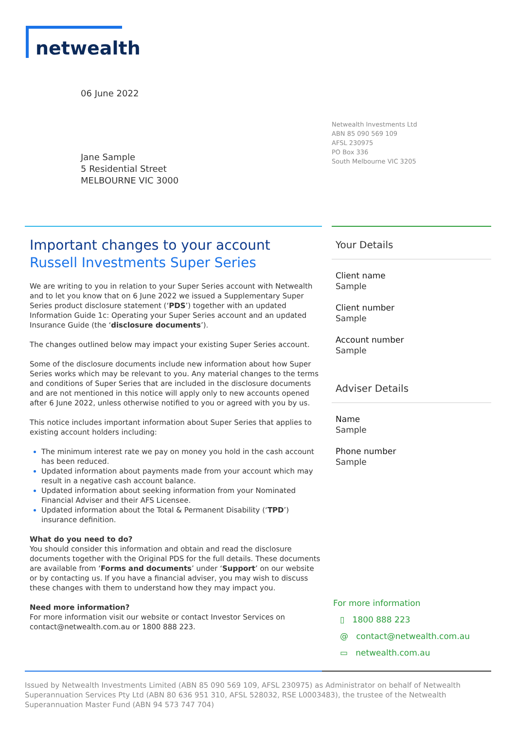netwealth
06 June 2022
Netwealth Investments Ltd
ABN 85 090 569 109
AFSL 230975
PO Box 336
South Melbourne VIC 3205
Jane Sample
5 Residential Street
MELBOURNE VIC 3000
Important changes to your account
Russell Investments Super Series
We are writing to you in relation to your Super Series account with Netwealth and to let you know that on 6 June 2022 we issued a Supplementary Super Series product disclosure statement (‘PDS’) together with an updated Information Guide 1c: Operating your Super Series account and an updated Insurance Guide (the ‘disclosure documents’).
The changes outlined below may impact your existing Super Series account.
Some of the disclosure documents include new information about how Super Series works which may be relevant to you. Any material changes to the terms and conditions of Super Series that are included in the disclosure documents and are not mentioned in this notice will apply only to new accounts opened after 6 June 2022, unless otherwise notified to you or agreed with you by us.
This notice includes important information about Super Series that applies to existing account holders including:
The minimum interest rate we pay on money you hold in the cash account has been reduced.
Updated information about payments made from your account which may result in a negative cash account balance.
Updated information about seeking information from your Nominated Financial Adviser and their AFS Licensee.
Updated information about the Total & Permanent Disability (‘TPD’) insurance definition.
What do you need to do?
You should consider this information and obtain and read the disclosure documents together with the Original PDS for the full details. These documents are available from ‘Forms and documents’ under ‘Support’ on our website or by contacting us. If you have a financial adviser, you may wish to discuss these changes with them to understand how they may impact you.
Need more information?
For more information visit our website or contact Investor Services on contact@netwealth.com.au or 1800 888 223.
Your Details
Client name
Sample
Client number
Sample
Account number
Sample
Adviser Details
Name
Sample
Phone number
Sample
For more information
▯ 1800 888 223
@ contact@netwealth.com.au
▭ netwealth.com.au
Issued by Netwealth Investments Limited (ABN 85 090 569 109, AFSL 230975) as Administrator on behalf of Netwealth Superannuation Services Pty Ltd (ABN 80 636 951 310, AFSL 528032, RSE L0003483), the trustee of the Netwealth Superannuation Master Fund (ABN 94 573 747 704)